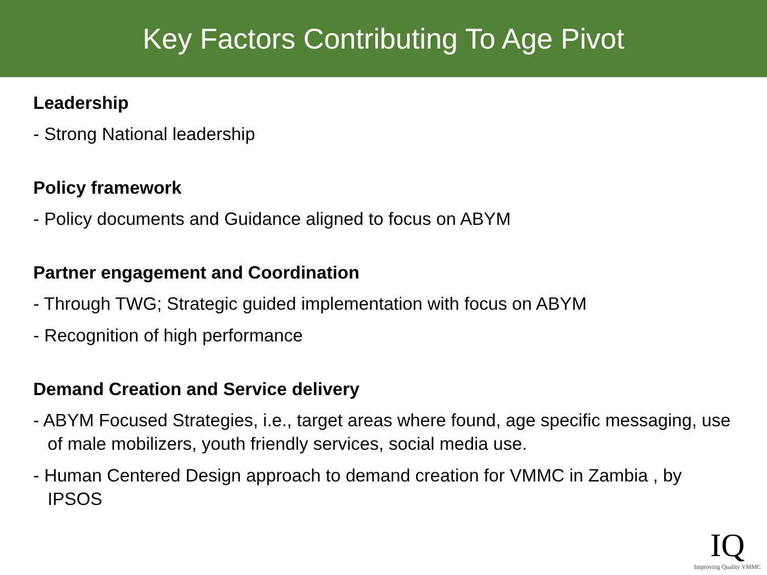Key Factors Contributing To Age Pivot
Leadership
- Strong National leadership
Policy framework
- Policy documents and Guidance aligned to focus on ABYM
Partner engagement and Coordination
- Through TWG; Strategic guided implementation with focus on ABYM
- Recognition of high performance
Demand Creation and Service delivery
- ABYM Focused Strategies, i.e., target areas where found, age specific messaging, use of male mobilizers, youth friendly services, social media use.
- Human Centered Design approach to demand creation for VMMC in Zambia , by IPSOS
IQ
Improving Quality VMMC